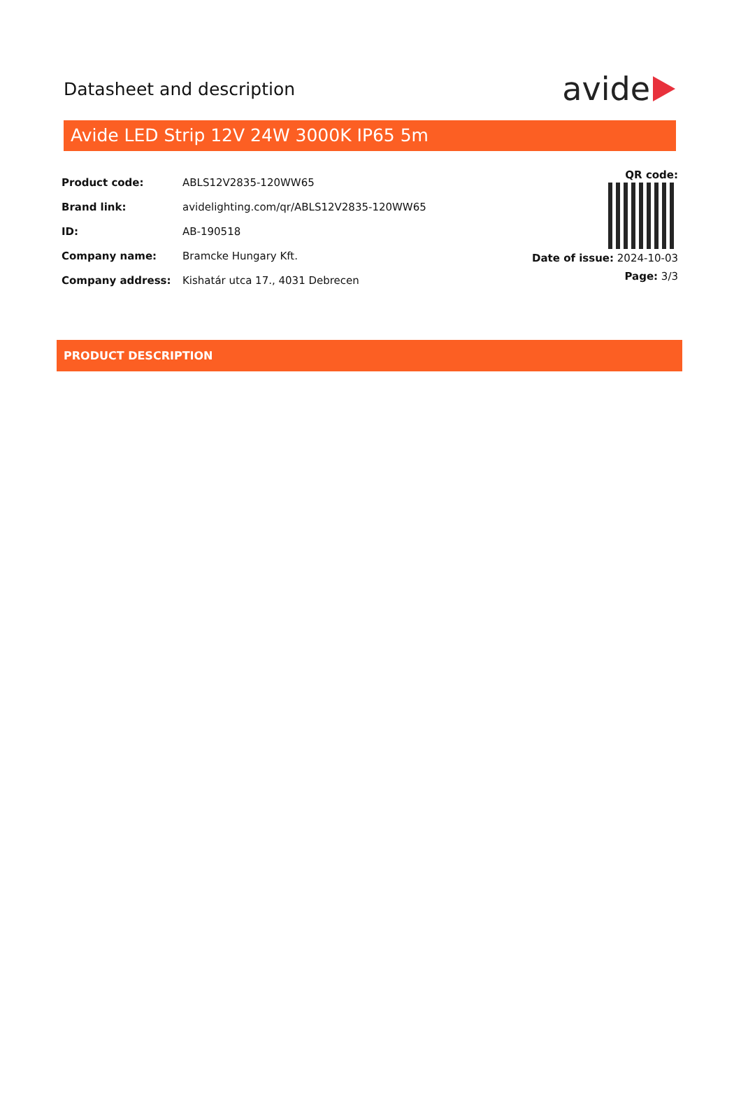Datasheet and description
avide
Avide LED Strip 12V 24W 3000K IP65 5m
| Product code: | ABLS12V2835-120WW65 |
| Brand link: | avidelighting.com/qr/ABLS12V2835-120WW65 |
| ID: | AB-190518 |
| Company name: | Bramcke Hungary Kft. |
| Company address: | Kishatár utca 17., 4031 Debrecen |
QR code:
Date of issue: 2024-10-03
Page: 3/3
PRODUCT DESCRIPTION